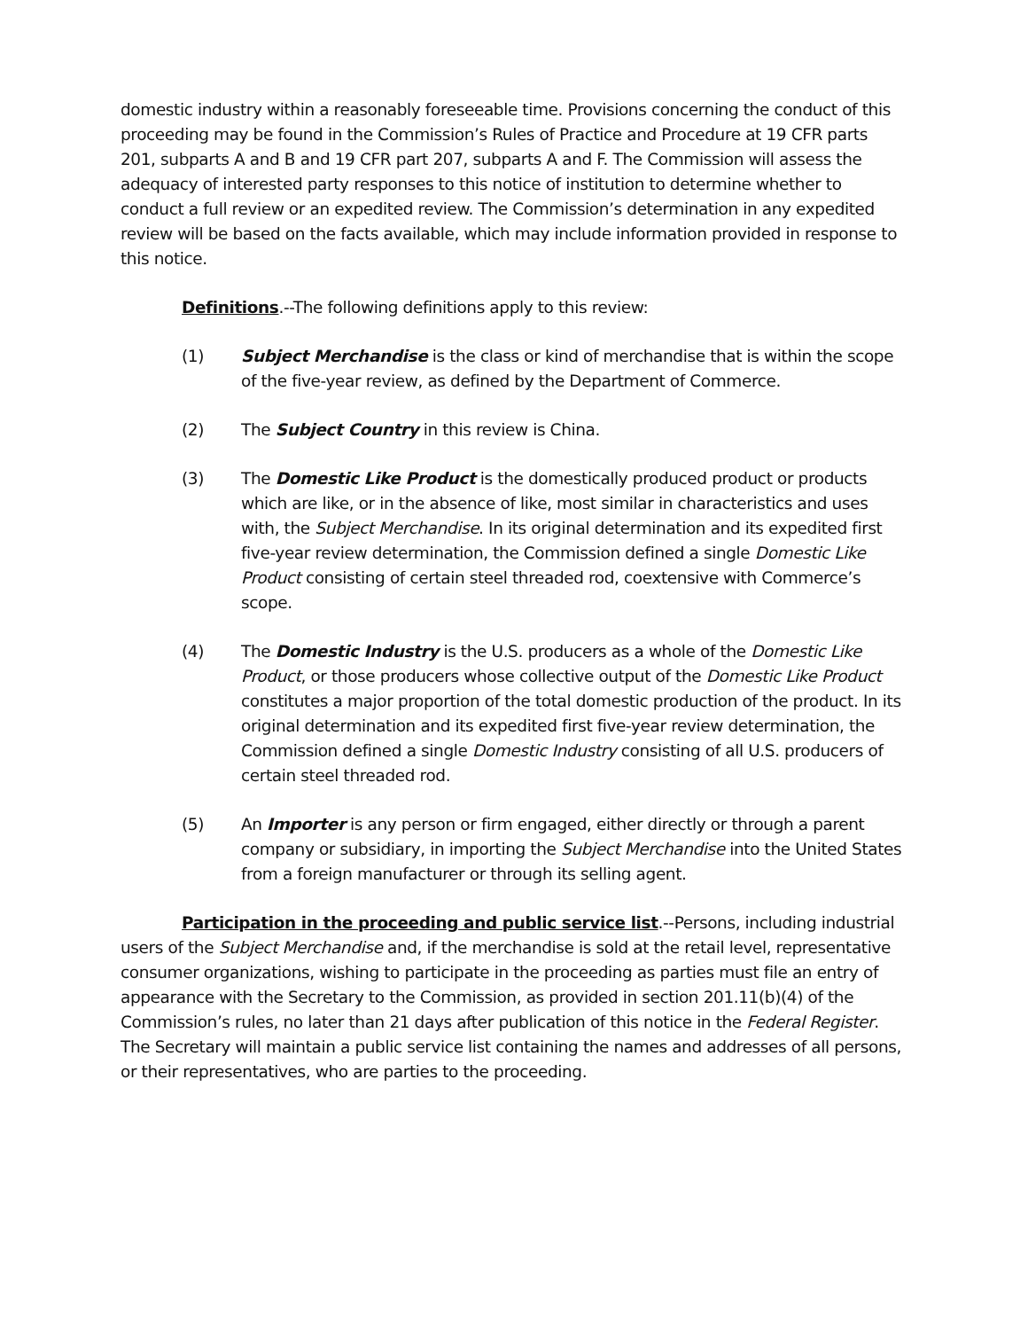domestic industry within a reasonably foreseeable time. Provisions concerning the conduct of this proceeding may be found in the Commission’s Rules of Practice and Procedure at 19 CFR parts 201, subparts A and B and 19 CFR part 207, subparts A and F. The Commission will assess the adequacy of interested party responses to this notice of institution to determine whether to conduct a full review or an expedited review. The Commission’s determination in any expedited review will be based on the facts available, which may include information provided in response to this notice.
Definitions.--The following definitions apply to this review:
(1) Subject Merchandise is the class or kind of merchandise that is within the scope of the five-year review, as defined by the Department of Commerce.
(2) The Subject Country in this review is China.
(3) The Domestic Like Product is the domestically produced product or products which are like, or in the absence of like, most similar in characteristics and uses with, the Subject Merchandise. In its original determination and its expedited first five-year review determination, the Commission defined a single Domestic Like Product consisting of certain steel threaded rod, coextensive with Commerce’s scope.
(4) The Domestic Industry is the U.S. producers as a whole of the Domestic Like Product, or those producers whose collective output of the Domestic Like Product constitutes a major proportion of the total domestic production of the product. In its original determination and its expedited first five-year review determination, the Commission defined a single Domestic Industry consisting of all U.S. producers of certain steel threaded rod.
(5) An Importer is any person or firm engaged, either directly or through a parent company or subsidiary, in importing the Subject Merchandise into the United States from a foreign manufacturer or through its selling agent.
Participation in the proceeding and public service list.--Persons, including industrial users of the Subject Merchandise and, if the merchandise is sold at the retail level, representative consumer organizations, wishing to participate in the proceeding as parties must file an entry of appearance with the Secretary to the Commission, as provided in section 201.11(b)(4) of the Commission’s rules, no later than 21 days after publication of this notice in the Federal Register. The Secretary will maintain a public service list containing the names and addresses of all persons, or their representatives, who are parties to the proceeding.